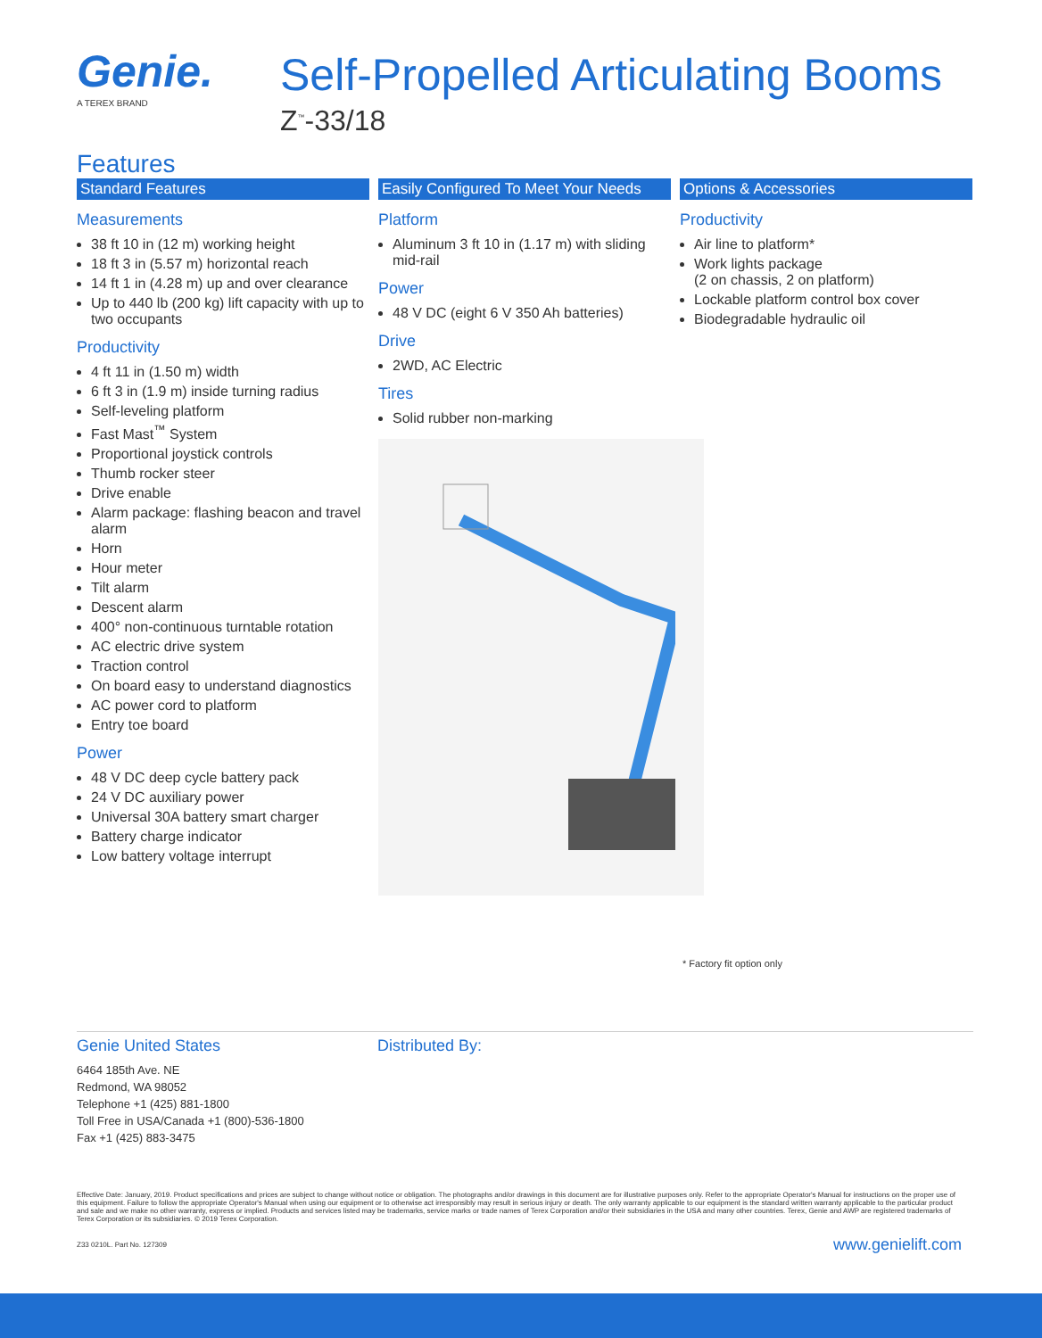Genie.
A TEREX BRAND
Self-Propelled Articulating Booms
Z<sup>™</sup>-33/18
Features
Standard Features
Measurements
38 ft 10 in (12 m) working height
18 ft 3 in (5.57 m) horizontal reach
14 ft 1 in (4.28 m) up and over clearance
Up to 440 lb (200 kg) lift capacity with up to two occupants
Productivity
4 ft 11 in (1.50 m) width
6 ft 3 in (1.9 m) inside turning radius
Self-leveling platform
Fast Mast<sup>™</sup> System
Proportional joystick controls
Thumb rocker steer
Drive enable
Alarm package: flashing beacon and travel alarm
Horn
Hour meter
Tilt alarm
Descent alarm
400° non-continuous turntable rotation
AC electric drive system
Traction control
On board easy to understand diagnostics
AC power cord to platform
Entry toe board
Power
48 V DC deep cycle battery pack
24 V DC auxiliary power
Universal 30A battery smart charger
Battery charge indicator
Low battery voltage interrupt
Easily Configured To Meet Your Needs
Platform
Aluminum 3 ft 10 in (1.17 m) with sliding mid-rail
Power
48 V DC (eight 6 V 350 Ah batteries)
Drive
2WD, AC Electric
Tires
Solid rubber non-marking
Options & Accessories
Productivity
Air line to platform*
Work lights package
(2 on chassis, 2 on platform)
Lockable platform control box cover
Biodegradable hydraulic oil
* Factory fit option only
Genie United States
6464 185th Ave. NE
Redmond, WA 98052
Telephone +1 (425) 881-1800
Toll Free in USA/Canada +1 (800)-536-1800
Fax +1 (425) 883-3475
Distributed By:
Effective Date: January, 2019. Product specifications and prices are subject to change without notice or obligation. The photographs and/or drawings in this document are for illustrative purposes only. Refer to the appropriate Operator's Manual for instructions on the proper use of this equipment. Failure to follow the appropriate Operator's Manual when using our equipment or to otherwise act irresponsibly may result in serious injury or death. The only warranty applicable to our equipment is the standard written warranty applicable to the particular product and sale and we make no other warranty, express or implied. Products and services listed may be trademarks, service marks or trade names of Terex Corporation and/or their subsidiaries in the USA and many other countries. Terex, Genie and AWP are registered trademarks of Terex Corporation or its subsidiaries. © 2019 Terex Corporation.
Z33 0210L. Part No. 127309 www.genielift.com